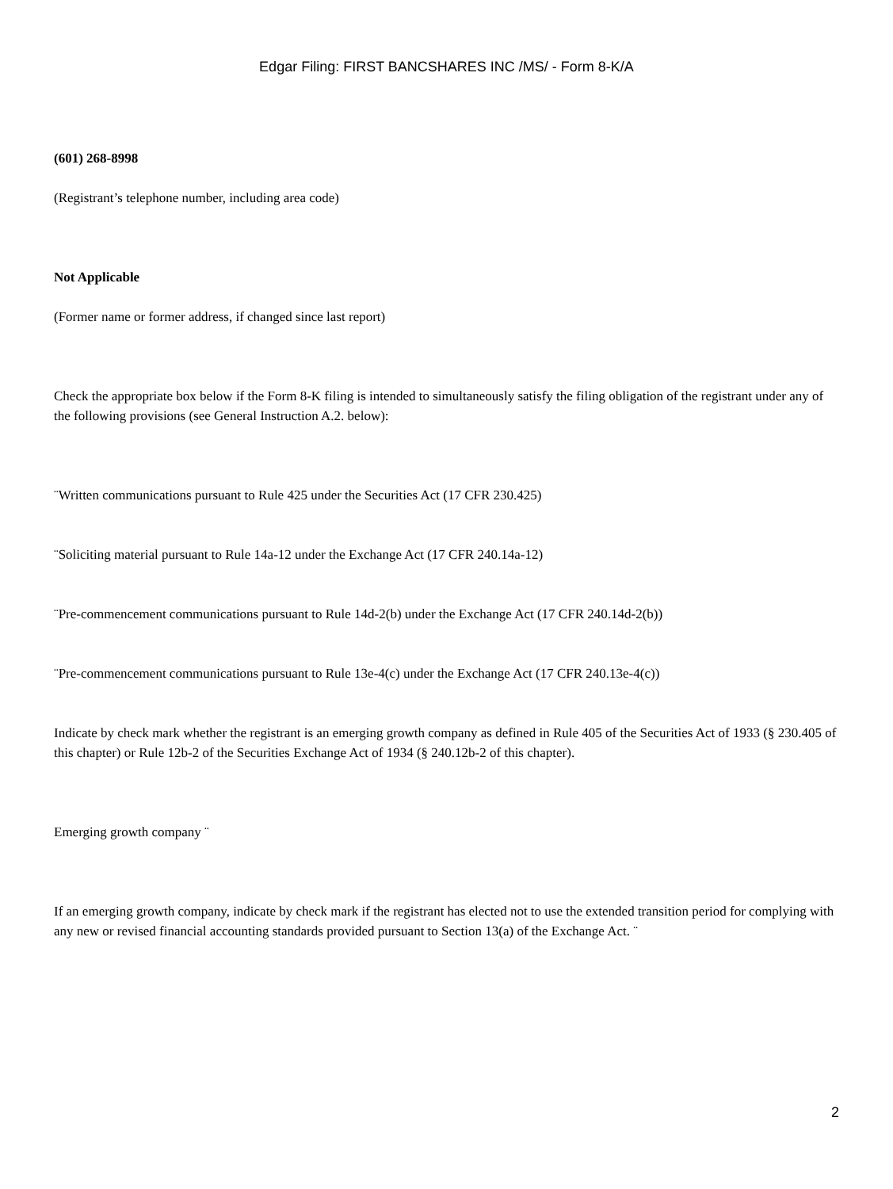Edgar Filing: FIRST BANCSHARES INC /MS/ - Form 8-K/A
(601) 268-8998
(Registrant’s telephone number, including area code)
Not Applicable
(Former name or former address, if changed since last report)
Check the appropriate box below if the Form 8-K filing is intended to simultaneously satisfy the filing obligation of the registrant under any of the following provisions (see General Instruction A.2. below):
¨Written communications pursuant to Rule 425 under the Securities Act (17 CFR 230.425)
¨Soliciting material pursuant to Rule 14a-12 under the Exchange Act (17 CFR 240.14a-12)
¨Pre-commencement communications pursuant to Rule 14d-2(b) under the Exchange Act (17 CFR 240.14d-2(b))
¨Pre-commencement communications pursuant to Rule 13e-4(c) under the Exchange Act (17 CFR 240.13e-4(c))
Indicate by check mark whether the registrant is an emerging growth company as defined in Rule 405 of the Securities Act of 1933 (§ 230.405 of this chapter) or Rule 12b-2 of the Securities Exchange Act of 1934 (§ 240.12b-2 of this chapter).
Emerging growth company ¨
If an emerging growth company, indicate by check mark if the registrant has elected not to use the extended transition period for complying with any new or revised financial accounting standards provided pursuant to Section 13(a) of the Exchange Act. ¨
2